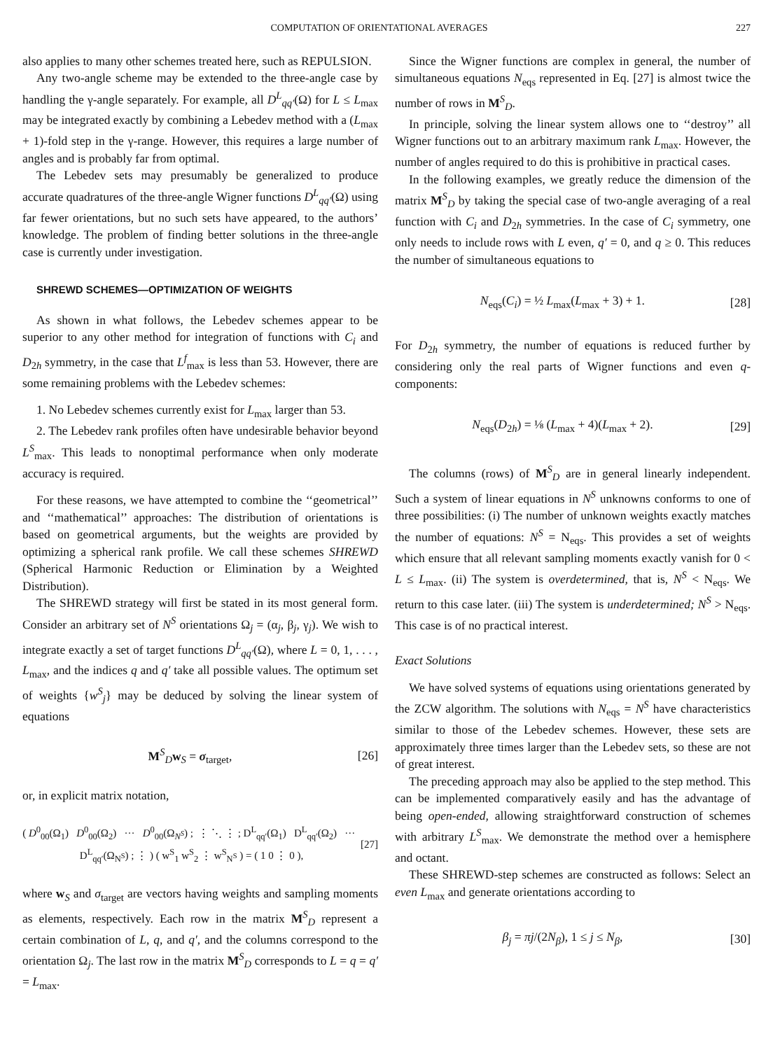COMPUTATION OF ORIENTATIONAL AVERAGES 227
also applies to many other schemes treated here, such as REPULSION.
Any two-angle scheme may be extended to the three-angle case by handling the γ-angle separately. For example, all D<sup>L</sup><sub>qq′</sub>(Ω) for L ≤ L<sub>max</sub> may be integrated exactly by combining a Lebedev method with a (L<sub>max</sub> + 1)-fold step in the γ-range. However, this requires a large number of angles and is probably far from optimal.
The Lebedev sets may presumably be generalized to produce accurate quadratures of the three-angle Wigner functions D<sup>L</sup><sub>qq′</sub>(Ω) using far fewer orientations, but no such sets have appeared, to the authors’ knowledge. The problem of finding better solutions in the three-angle case is currently under investigation.
SHREWD SCHEMES—OPTIMIZATION OF WEIGHTS
As shown in what follows, the Lebedev schemes appear to be superior to any other method for integration of functions with C<sub>i</sub> and D<sub>2h</sub> symmetry, in the case that L<sup>f</sup><sub>max</sub> is less than 53. However, there are some remaining problems with the Lebedev schemes:
1. No Lebedev schemes currently exist for L<sub>max</sub> larger than 53.
2. The Lebedev rank profiles often have undesirable behavior beyond L<sup>S</sup><sub>max</sub>. This leads to nonoptimal performance when only moderate accuracy is required.
For these reasons, we have attempted to combine the ‘‘geometrical’’ and ‘‘mathematical’’ approaches: The distribution of orientations is based on geometrical arguments, but the weights are provided by optimizing a spherical rank profile. We call these schemes SHREWD (Spherical Harmonic Reduction or Elimination by a Weighted Distribution).
The SHREWD strategy will first be stated in its most general form. Consider an arbitrary set of N<sup>S</sup> orientations Ω<sub>j</sub> = (α<sub>j</sub>, β<sub>j</sub>, γ<sub>j</sub>). We wish to integrate exactly a set of target functions D<sup>L</sup><sub>qq′</sub>(Ω), where L = 0, 1, . . . , L<sub>max</sub>, and the indices q and q′ take all possible values. The optimum set of weights {w<sup>S</sup><sub>j</sub>} may be deduced by solving the linear system of equations
M<sup>S</sup><sub>D</sub>w<sub>S</sub> = σ<sub>target</sub>, [26]
or, in explicit matrix notation,
( D<sup>0</sup><sub>00</sub>(Ω<sub>1</sub>) D<sup>0</sup><sub>00</sub>(Ω<sub>2</sub>) ··· D<sup>0</sup><sub>00</sub>(Ω<sub>N<sup>S</sup></sub>) ; ⋮ ⋱ ⋮ ; D<sup>L</sup><sub>qq′</sub>(Ω<sub>1</sub>) D<sup>L</sup><sub>qq′</sub>(Ω<sub>2</sub>) ··· D<sup>L</sup><sub>qq′</sub>(Ω<sub>N<sup>S</sup></sub>) ; ⋮ ) ( w<sup>S</sup><sub>1</sub> w<sup>S</sup><sub>2</sub> ⋮ w<sup>S</sup><sub>N<sup>S</sup></sub> ) = ( 1 0 ⋮ 0 ), [27]
where w<sub>S</sub> and σ<sub>target</sub> are vectors having weights and sampling moments as elements, respectively. Each row in the matrix M<sup>S</sup><sub>D</sub> represent a certain combination of L, q, and q′, and the columns correspond to the orientation Ω<sub>j</sub>. The last row in the matrix M<sup>S</sup><sub>D</sub> corresponds to L = q = q′ = L<sub>max</sub>.
Since the Wigner functions are complex in general, the number of simultaneous equations N<sub>eqs</sub> represented in Eq. [27] is almost twice the number of rows in M<sup>S</sup><sub>D</sub>.
In principle, solving the linear system allows one to ‘‘destroy’’ all Wigner functions out to an arbitrary maximum rank L<sub>max</sub>. However, the number of angles required to do this is prohibitive in practical cases.
In the following examples, we greatly reduce the dimension of the matrix M<sup>S</sup><sub>D</sub> by taking the special case of two-angle averaging of a real function with C<sub>i</sub> and D<sub>2h</sub> symmetries. In the case of C<sub>i</sub> symmetry, one only needs to include rows with L even, q′ = 0, and q ≥ 0. This reduces the number of simultaneous equations to
N<sub>eqs</sub>(C<sub>i</sub>) = ½ L<sub>max</sub>(L<sub>max</sub> + 3) + 1. [28]
For D<sub>2h</sub> symmetry, the number of equations is reduced further by considering only the real parts of Wigner functions and even q-components:
N<sub>eqs</sub>(D<sub>2h</sub>) = ⅛ (L<sub>max</sub> + 4)(L<sub>max</sub> + 2). [29]
The columns (rows) of M<sup>S</sup><sub>D</sub> are in general linearly independent. Such a system of linear equations in N<sup>S</sup> unknowns conforms to one of three possibilities: (i) The number of unknown weights exactly matches the number of equations: N<sup>S</sup> = N<sub>eqs</sub>. This provides a set of weights which ensure that all relevant sampling moments exactly vanish for 0 < L ≤ L<sub>max</sub>. (ii) The system is overdetermined, that is, N<sup>S</sup> < N<sub>eqs</sub>. We return to this case later. (iii) The system is underdetermined; N<sup>S</sup> > N<sub>eqs</sub>. This case is of no practical interest.
Exact Solutions
We have solved systems of equations using orientations generated by the ZCW algorithm. The solutions with N<sub>eqs</sub> = N<sup>S</sup> have characteristics similar to those of the Lebedev schemes. However, these sets are approximately three times larger than the Lebedev sets, so these are not of great interest.
The preceding approach may also be applied to the step method. This can be implemented comparatively easily and has the advantage of being open-ended, allowing straightforward construction of schemes with arbitrary L<sup>S</sup><sub>max</sub>. We demonstrate the method over a hemisphere and octant.
These SHREWD-step schemes are constructed as follows: Select an even L<sub>max</sub> and generate orientations according to
β<sub>j</sub> = πj/(2N<sub>β</sub>), 1 ≤ j ≤ N<sub>β</sub>, [30]